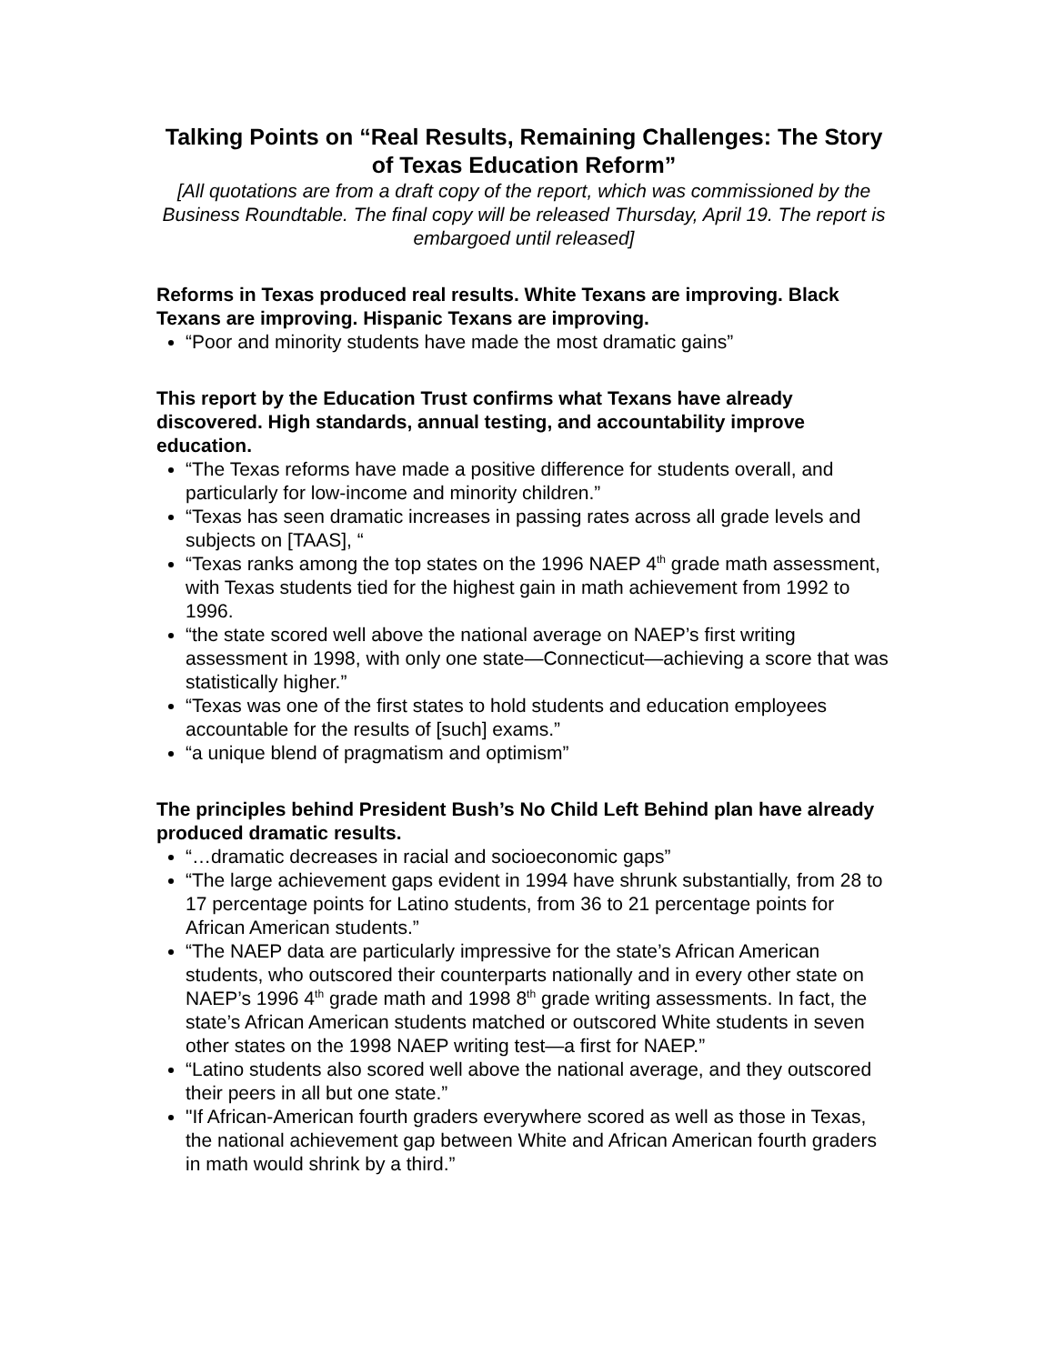Talking Points on “Real Results, Remaining Challenges: The Story of Texas Education Reform”
[All quotations are from a draft copy of the report, which was commissioned by the Business Roundtable. The final copy will be released Thursday, April 19. The report is embargoed until released]
Reforms in Texas produced real results. White Texans are improving. Black Texans are improving. Hispanic Texans are improving.
“Poor and minority students have made the most dramatic gains”
This report by the Education Trust confirms what Texans have already discovered. High standards, annual testing, and accountability improve education.
“The Texas reforms have made a positive difference for students overall, and particularly for low-income and minority children.”
“Texas has seen dramatic increases in passing rates across all grade levels and subjects on [TAAS], “
“Texas ranks among the top states on the 1996 NAEP 4<sup>th</sup> grade math assessment, with Texas students tied for the highest gain in math achievement from 1992 to 1996.
“the state scored well above the national average on NAEP’s first writing assessment in 1998, with only one state—Connecticut—achieving a score that was statistically higher.”
“Texas was one of the first states to hold students and education employees accountable for the results of [such] exams.”
“a unique blend of pragmatism and optimism”
The principles behind President Bush’s No Child Left Behind plan have already produced dramatic results.
“…dramatic decreases in racial and socioeconomic gaps”
“The large achievement gaps evident in 1994 have shrunk substantially, from 28 to 17 percentage points for Latino students, from 36 to 21 percentage points for African American students.”
“The NAEP data are particularly impressive for the state’s African American students, who outscored their counterparts nationally and in every other state on NAEP’s 1996 4<sup>th</sup> grade math and 1998 8<sup>th</sup> grade writing assessments. In fact, the state’s African American students matched or outscored White students in seven other states on the 1998 NAEP writing test—a first for NAEP.”
“Latino students also scored well above the national average, and they outscored their peers in all but one state.”
"If African-American fourth graders everywhere scored as well as those in Texas, the national achievement gap between White and African American fourth graders in math would shrink by a third.”